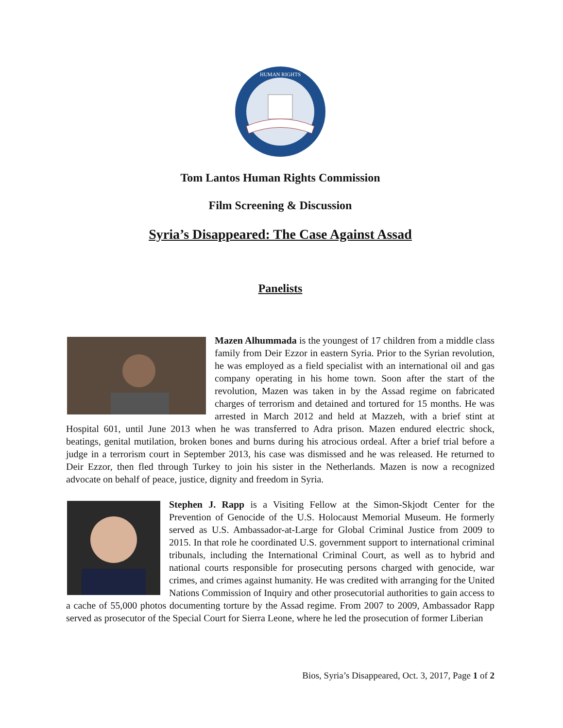HUMAN RIGHTS
Tom Lantos Human Rights Commission
Film Screening & Discussion
Syria’s Disappeared: The Case Against Assad
Panelists
Mazen Alhummada is the youngest of 17 children from a middle class family from Deir Ezzor in eastern Syria. Prior to the Syrian revolution, he was employed as a field specialist with an international oil and gas company operating in his home town. Soon after the start of the revolution, Mazen was taken in by the Assad regime on fabricated charges of terrorism and detained and tortured for 15 months. He was arrested in March 2012 and held at Mazzeh, with a brief stint at Hospital 601, until June 2013 when he was transferred to Adra prison. Mazen endured electric shock, beatings, genital mutilation, broken bones and burns during his atrocious ordeal. After a brief trial before a judge in a terrorism court in September 2013, his case was dismissed and he was released. He returned to Deir Ezzor, then fled through Turkey to join his sister in the Netherlands. Mazen is now a recognized advocate on behalf of peace, justice, dignity and freedom in Syria.
Stephen J. Rapp is a Visiting Fellow at the Simon-Skjodt Center for the Prevention of Genocide of the U.S. Holocaust Memorial Museum. He formerly served as U.S. Ambassador-at-Large for Global Criminal Justice from 2009 to 2015. In that role he coordinated U.S. government support to international criminal tribunals, including the International Criminal Court, as well as to hybrid and national courts responsible for prosecuting persons charged with genocide, war crimes, and crimes against humanity. He was credited with arranging for the United Nations Commission of Inquiry and other prosecutorial authorities to gain access to a cache of 55,000 photos documenting torture by the Assad regime. From 2007 to 2009, Ambassador Rapp served as prosecutor of the Special Court for Sierra Leone, where he led the prosecution of former Liberian
Bios, Syria’s Disappeared, Oct. 3, 2017, Page 1 of 2